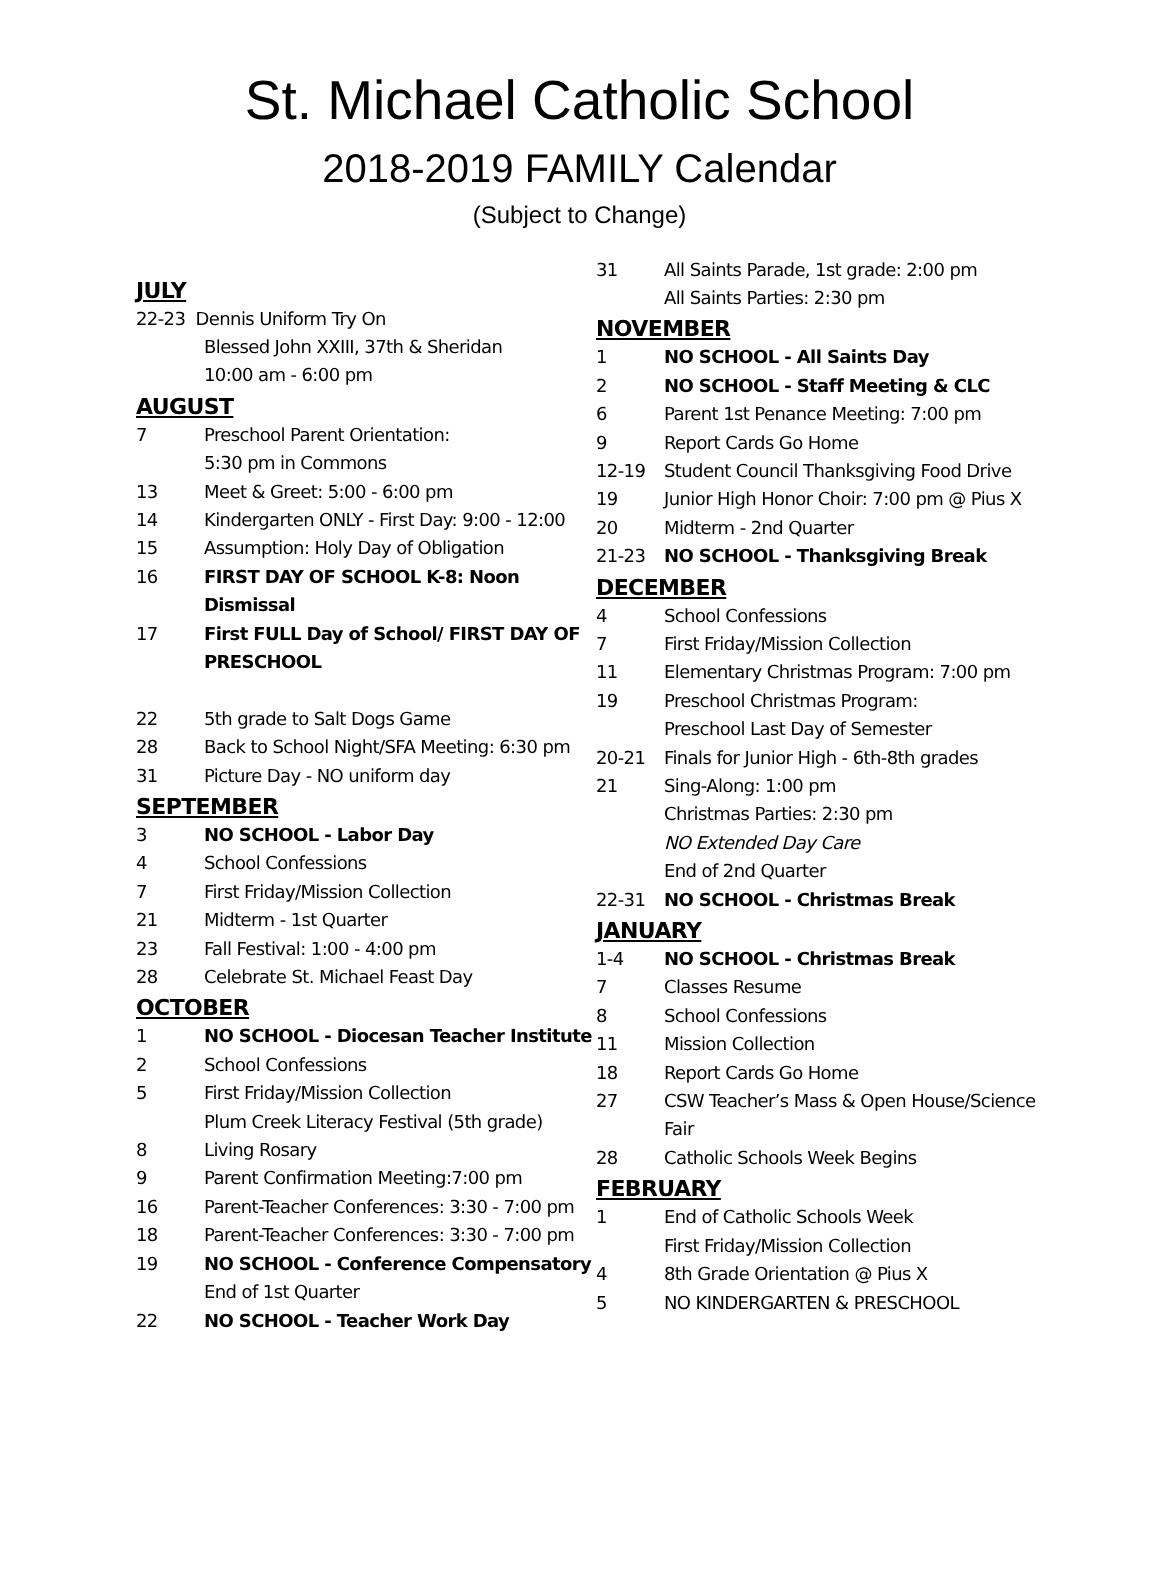St. Michael Catholic School
2018-2019 FAMILY Calendar
(Subject to Change)
JULY
22-23 Dennis Uniform Try On
Blessed John XXIII, 37th & Sheridan
10:00 am - 6:00 pm
AUGUST
7 Preschool Parent Orientation:
5:30 pm in Commons
13 Meet & Greet: 5:00 - 6:00 pm
14 Kindergarten ONLY - First Day: 9:00 - 12:00
15 Assumption: Holy Day of Obligation
16 FIRST DAY OF SCHOOL K-8: Noon Dismissal
17 First FULL Day of School/ FIRST DAY OF PRESCHOOL
22 5th grade to Salt Dogs Game
28 Back to School Night/SFA Meeting: 6:30 pm
31 Picture Day - NO uniform day
SEPTEMBER
3 NO SCHOOL - Labor Day
4 School Confessions
7 First Friday/Mission Collection
21 Midterm - 1st Quarter
23 Fall Festival: 1:00 - 4:00 pm
28 Celebrate St. Michael Feast Day
OCTOBER
1 NO SCHOOL - Diocesan Teacher Institute
2 School Confessions
5 First Friday/Mission Collection
Plum Creek Literacy Festival (5th grade)
8 Living Rosary
9 Parent Confirmation Meeting:7:00 pm
16 Parent-Teacher Conferences: 3:30 - 7:00 pm
18 Parent-Teacher Conferences: 3:30 - 7:00 pm
19 NO SCHOOL - Conference Compensatory
End of 1st Quarter
22 NO SCHOOL - Teacher Work Day
31 All Saints Parade, 1st grade: 2:00 pm
All Saints Parties: 2:30 pm
NOVEMBER
1 NO SCHOOL - All Saints Day
2 NO SCHOOL - Staff Meeting & CLC
6 Parent 1st Penance Meeting: 7:00 pm
9 Report Cards Go Home
12-19 Student Council Thanksgiving Food Drive
19 Junior High Honor Choir: 7:00 pm @ Pius X
20 Midterm - 2nd Quarter
21-23 NO SCHOOL - Thanksgiving Break
DECEMBER
4 School Confessions
7 First Friday/Mission Collection
11 Elementary Christmas Program: 7:00 pm
19 Preschool Christmas Program:
Preschool Last Day of Semester
20-21 Finals for Junior High - 6th-8th grades
21 Sing-Along: 1:00 pm
Christmas Parties: 2:30 pm
NO Extended Day Care
End of 2nd Quarter
22-31 NO SCHOOL - Christmas Break
JANUARY
1-4 NO SCHOOL - Christmas Break
7 Classes Resume
8 School Confessions
11 Mission Collection
18 Report Cards Go Home
27 CSW Teacher’s Mass & Open House/Science Fair
28 Catholic Schools Week Begins
FEBRUARY
1 End of Catholic Schools Week
First Friday/Mission Collection
4 8th Grade Orientation @ Pius X
5 NO KINDERGARTEN & PRESCHOOL